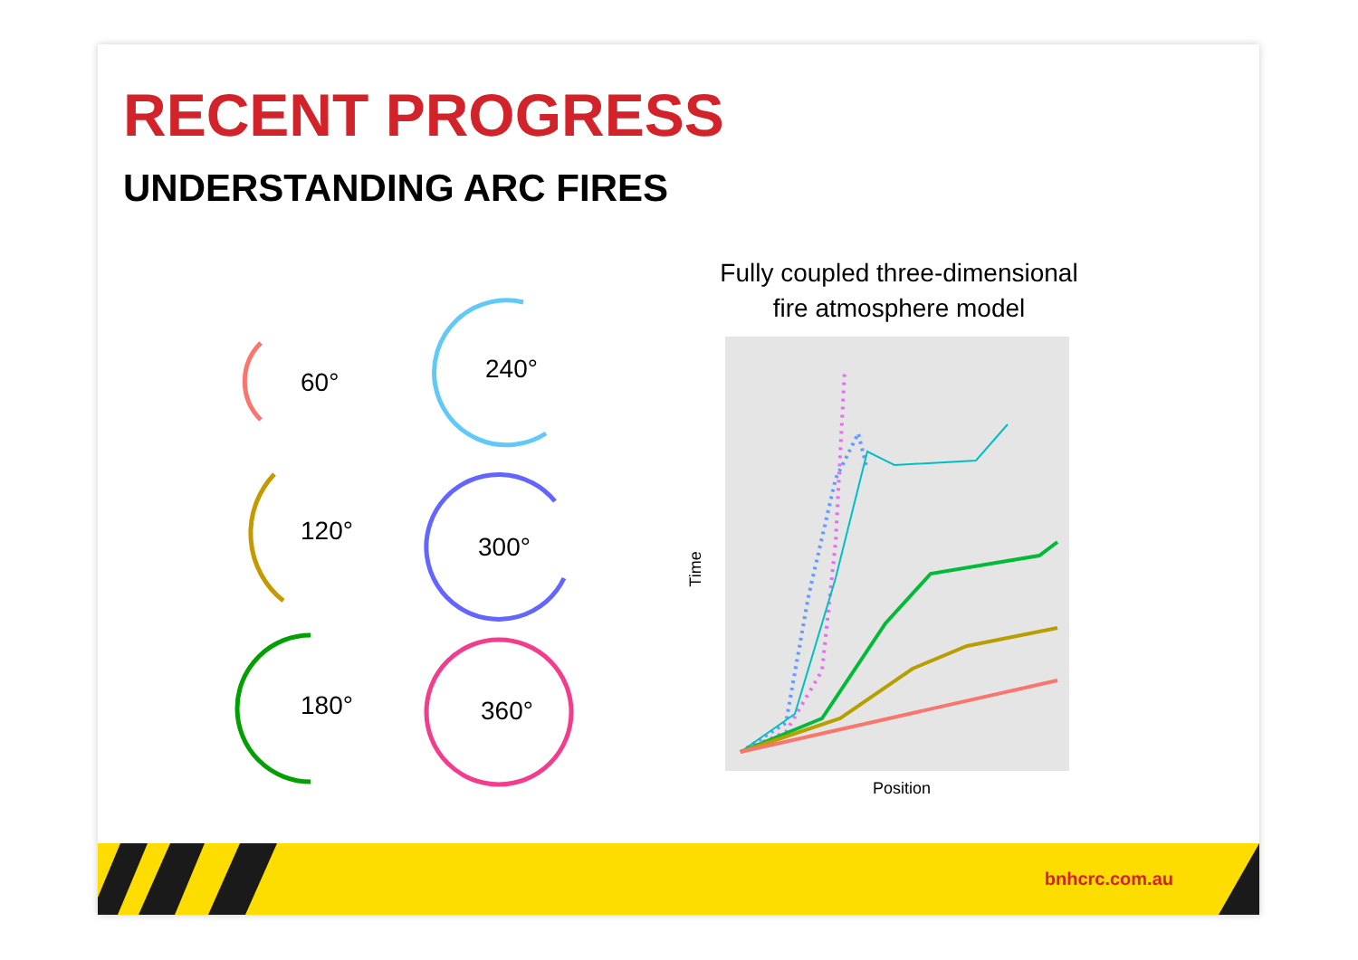RECENT PROGRESS
UNDERSTANDING ARC FIRES
60°
120°
180°
240°
300°
360°
Fully coupled three-dimensional
fire atmosphere model
Position
Time
bnhcrc.com.au